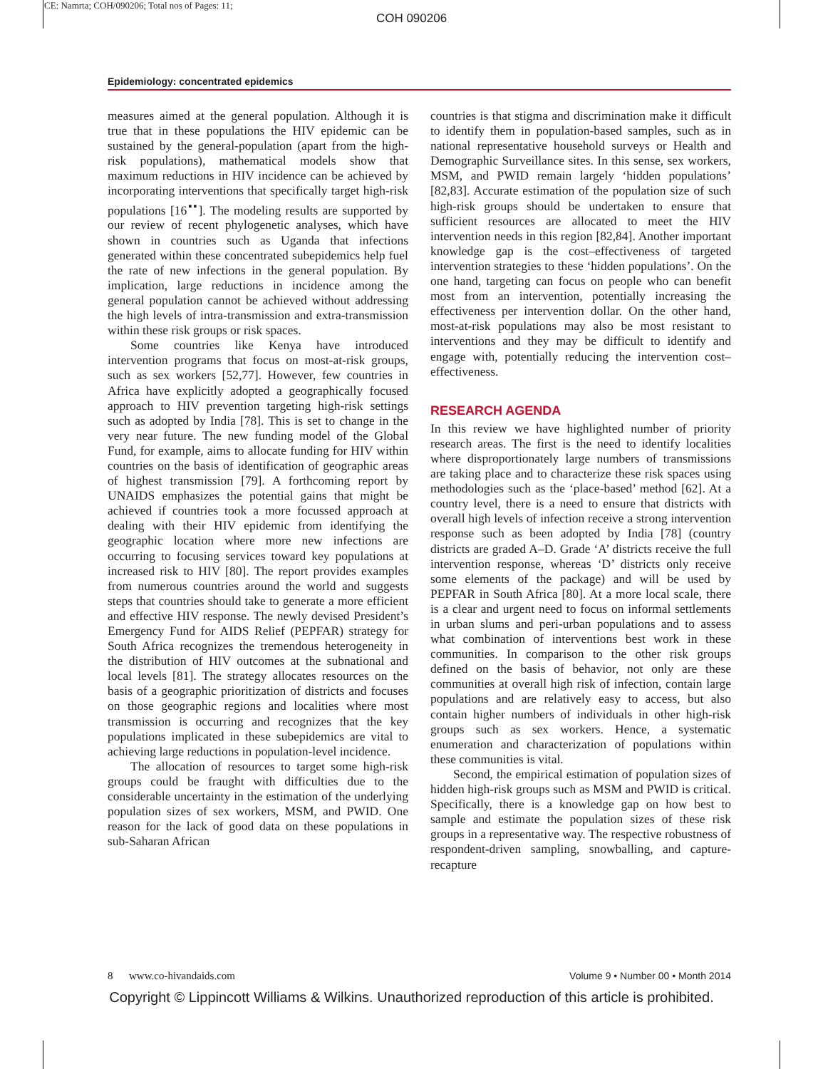CE: Namrta; COH/090206; Total nos of Pages: 11;
COH 090206
Epidemiology: concentrated epidemics
measures aimed at the general population. Although it is true that in these populations the HIV epidemic can be sustained by the general-population (apart from the high-risk populations), mathematical models show that maximum reductions in HIV incidence can be achieved by incorporating interventions that specifically target high-risk populations [16<sup>▪▪</sup>]. The modeling results are supported by our review of recent phylogenetic analyses, which have shown in countries such as Uganda that infections generated within these concentrated subepidemics help fuel the rate of new infections in the general population. By implication, large reductions in incidence among the general population cannot be achieved without addressing the high levels of intra-transmission and extra-transmission within these risk groups or risk spaces.
Some countries like Kenya have introduced intervention programs that focus on most-at-risk groups, such as sex workers [52,77]. However, few countries in Africa have explicitly adopted a geographically focused approach to HIV prevention targeting high-risk settings such as adopted by India [78]. This is set to change in the very near future. The new funding model of the Global Fund, for example, aims to allocate funding for HIV within countries on the basis of identification of geographic areas of highest transmission [79]. A forthcoming report by UNAIDS emphasizes the potential gains that might be achieved if countries took a more focussed approach at dealing with their HIV epidemic from identifying the geographic location where more new infections are occurring to focusing services toward key populations at increased risk to HIV [80]. The report provides examples from numerous countries around the world and suggests steps that countries should take to generate a more efficient and effective HIV response. The newly devised President’s Emergency Fund for AIDS Relief (PEPFAR) strategy for South Africa recognizes the tremendous heterogeneity in the distribution of HIV outcomes at the subnational and local levels [81]. The strategy allocates resources on the basis of a geographic prioritization of districts and focuses on those geographic regions and localities where most transmission is occurring and recognizes that the key populations implicated in these subepidemics are vital to achieving large reductions in population-level incidence.
The allocation of resources to target some high-risk groups could be fraught with difficulties due to the considerable uncertainty in the estimation of the underlying population sizes of sex workers, MSM, and PWID. One reason for the lack of good data on these populations in sub-Saharan African
countries is that stigma and discrimination make it difficult to identify them in population-based samples, such as in national representative household surveys or Health and Demographic Surveillance sites. In this sense, sex workers, MSM, and PWID remain largely ‘hidden populations’ [82,83]. Accurate estimation of the population size of such high-risk groups should be undertaken to ensure that sufficient resources are allocated to meet the HIV intervention needs in this region [82,84]. Another important knowledge gap is the cost–effectiveness of targeted intervention strategies to these ‘hidden populations’. On the one hand, targeting can focus on people who can benefit most from an intervention, potentially increasing the effectiveness per intervention dollar. On the other hand, most-at-risk populations may also be most resistant to interventions and they may be difficult to identify and engage with, potentially reducing the intervention cost–effectiveness.
RESEARCH AGENDA
In this review we have highlighted number of priority research areas. The first is the need to identify localities where disproportionately large numbers of transmissions are taking place and to characterize these risk spaces using methodologies such as the ‘place-based’ method [62]. At a country level, there is a need to ensure that districts with overall high levels of infection receive a strong intervention response such as been adopted by India [78] (country districts are graded A–D. Grade ‘A’ districts receive the full intervention response, whereas ‘D’ districts only receive some elements of the package) and will be used by PEPFAR in South Africa [80]. At a more local scale, there is a clear and urgent need to focus on informal settlements in urban slums and peri-urban populations and to assess what combination of interventions best work in these communities. In comparison to the other risk groups defined on the basis of behavior, not only are these communities at overall high risk of infection, contain large populations and are relatively easy to access, but also contain higher numbers of individuals in other high-risk groups such as sex workers. Hence, a systematic enumeration and characterization of populations within these communities is vital.
Second, the empirical estimation of population sizes of hidden high-risk groups such as MSM and PWID is critical. Specifically, there is a knowledge gap on how best to sample and estimate the population sizes of these risk groups in a representative way. The respective robustness of respondent-driven sampling, snowballing, and capture-recapture
8 www.co-hivandaids.com Volume 9 • Number 00 • Month 2014
Copyright © Lippincott Williams & Wilkins. Unauthorized reproduction of this article is prohibited.